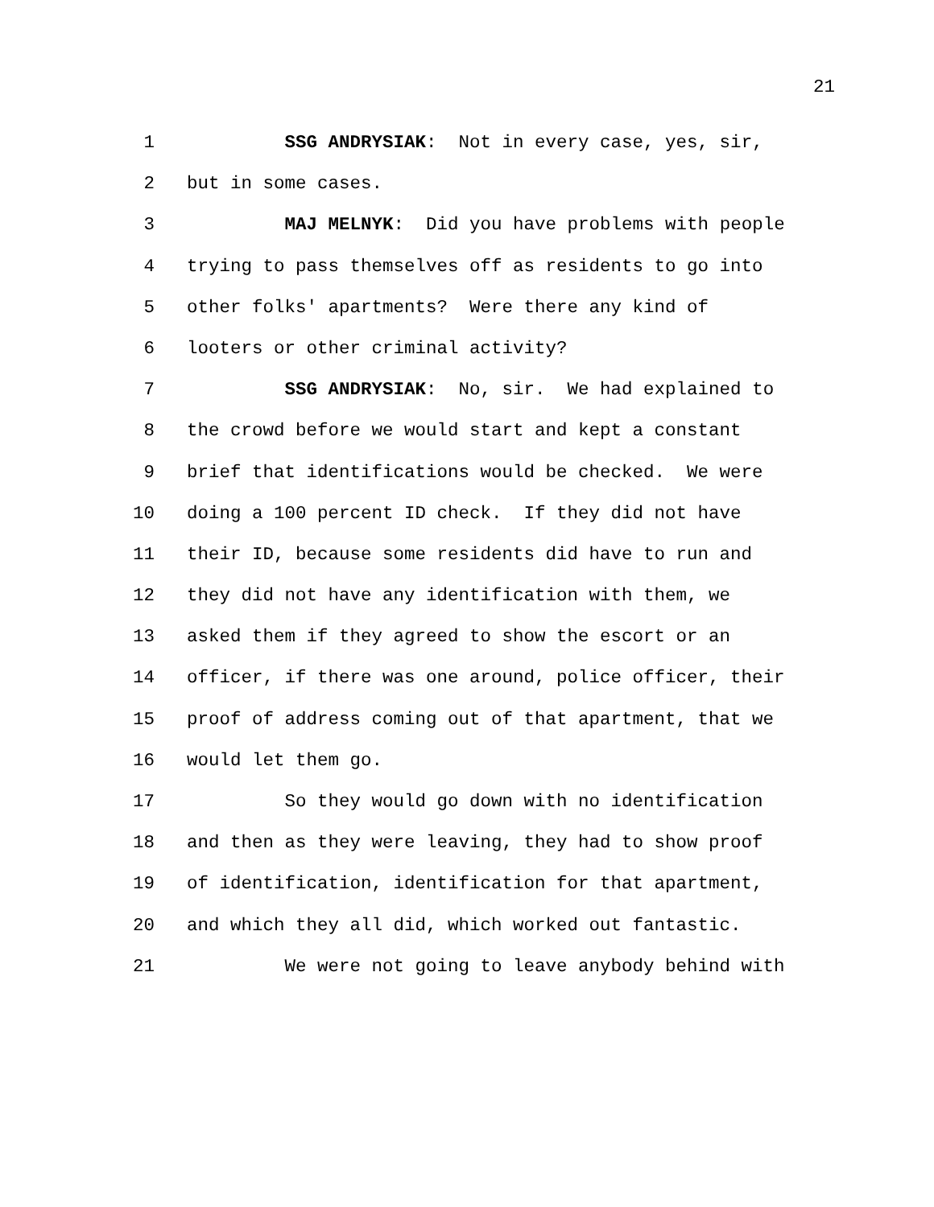21
1 SSG ANDRYSIAK: Not in every case, yes, sir,
2 but in some cases.
3 MAJ MELNYK: Did you have problems with people
4 trying to pass themselves off as residents to go into
5 other folks' apartments? Were there any kind of
6 looters or other criminal activity?
7 SSG ANDRYSIAK: No, sir. We had explained to
8 the crowd before we would start and kept a constant
9 brief that identifications would be checked. We were
10 doing a 100 percent ID check. If they did not have
11 their ID, because some residents did have to run and
12 they did not have any identification with them, we
13 asked them if they agreed to show the escort or an
14 officer, if there was one around, police officer, their
15 proof of address coming out of that apartment, that we
16 would let them go.
17 So they would go down with no identification
18 and then as they were leaving, they had to show proof
19 of identification, identification for that apartment,
20 and which they all did, which worked out fantastic.
21 We were not going to leave anybody behind with